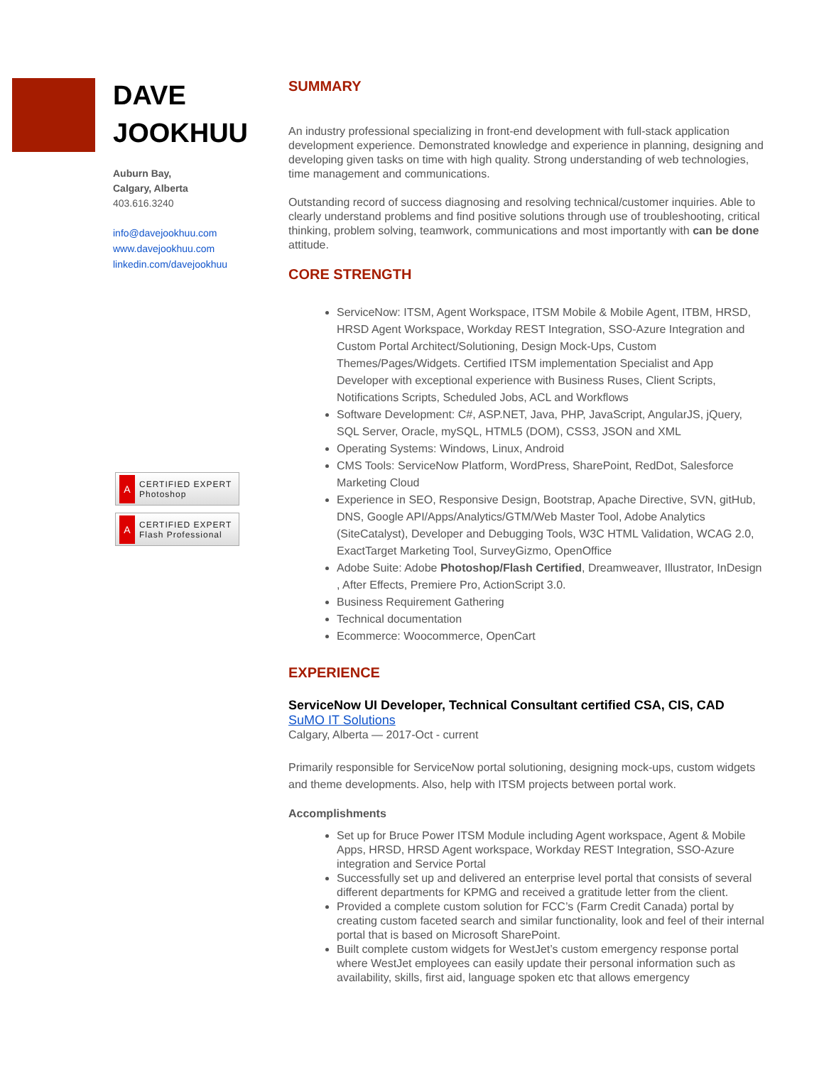DAVE JOOKHUU
Auburn Bay,
Calgary, Alberta
403.616.3240
info@davejookhuu.com
www.davejookhuu.com
linkedin.com/davejookhuu
A
CERTIFIED EXPERT
Photoshop
A
CERTIFIED EXPERT
Flash Professional
SUMMARY
An industry professional specializing in front-end development with full-stack application development experience. Demonstrated knowledge and experience in planning, designing and developing given tasks on time with high quality. Strong understanding of web technologies, time management and communications.
Outstanding record of success diagnosing and resolving technical/customer inquiries. Able to clearly understand problems and find positive solutions through use of troubleshooting, critical thinking, problem solving, teamwork, communications and most importantly with can be done attitude.
CORE STRENGTH
ServiceNow: ITSM, Agent Workspace, ITSM Mobile & Mobile Agent, ITBM, HRSD, HRSD Agent Workspace, Workday REST Integration, SSO-Azure Integration and Custom Portal Architect/Solutioning, Design Mock-Ups, Custom Themes/Pages/Widgets. Certified ITSM implementation Specialist and App Developer with exceptional experience with Business Ruses, Client Scripts, Notifications Scripts, Scheduled Jobs, ACL and Workflows
Software Development: C#, ASP.NET, Java, PHP, JavaScript, AngularJS, jQuery, SQL Server, Oracle, mySQL, HTML5 (DOM), CSS3, JSON and XML
Operating Systems: Windows, Linux, Android
CMS Tools: ServiceNow Platform, WordPress, SharePoint, RedDot, Salesforce Marketing Cloud
Experience in SEO, Responsive Design, Bootstrap, Apache Directive, SVN, gitHub, DNS, Google API/Apps/Analytics/GTM/Web Master Tool, Adobe Analytics (SiteCatalyst), Developer and Debugging Tools, W3C HTML Validation, WCAG 2.0, ExactTarget Marketing Tool, SurveyGizmo, OpenOffice
Adobe Suite: Adobe Photoshop/Flash Certified, Dreamweaver, Illustrator, InDesign , After Effects, Premiere Pro, ActionScript 3.0.
Business Requirement Gathering
Technical documentation
Ecommerce: Woocommerce, OpenCart
EXPERIENCE
ServiceNow UI Developer, Technical Consultant certified CSA, CIS, CAD
SuMO IT Solutions
Calgary, Alberta — 2017-Oct - current
Primarily responsible for ServiceNow portal solutioning, designing mock-ups, custom widgets and theme developments. Also, help with ITSM projects between portal work.
Accomplishments
Set up for Bruce Power ITSM Module including Agent workspace, Agent & Mobile Apps, HRSD, HRSD Agent workspace, Workday REST Integration, SSO-Azure integration and Service Portal
Successfully set up and delivered an enterprise level portal that consists of several different departments for KPMG and received a gratitude letter from the client.
Provided a complete custom solution for FCC’s (Farm Credit Canada) portal by creating custom faceted search and similar functionality, look and feel of their internal portal that is based on Microsoft SharePoint.
Built complete custom widgets for WestJet’s custom emergency response portal where WestJet employees can easily update their personal information such as availability, skills, first aid, language spoken etc that allows emergency